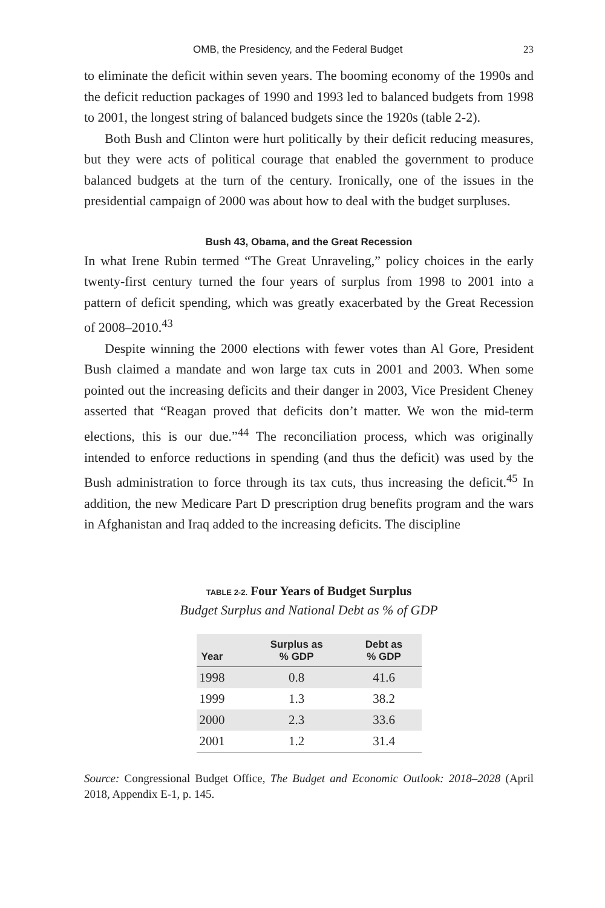OMB, the Presidency, and the Federal Budget 23
to eliminate the deficit within seven years. The booming economy of the 1990s and the deficit reduction packages of 1990 and 1993 led to balanced budgets from 1998 to 2001, the longest string of balanced budgets since the 1920s (table 2-2).
Both Bush and Clinton were hurt politically by their deficit reducing measures, but they were acts of political courage that enabled the government to produce balanced budgets at the turn of the century. Ironically, one of the issues in the presidential campaign of 2000 was about how to deal with the budget surpluses.
Bush 43, Obama, and the Great Recession
In what Irene Rubin termed “The Great Unraveling,” policy choices in the early twenty-first century turned the four years of surplus from 1998 to 2001 into a pattern of deficit spending, which was greatly exacerbated by the Great Recession of 2008–2010.<sup>43</sup>
Despite winning the 2000 elections with fewer votes than Al Gore, President Bush claimed a mandate and won large tax cuts in 2001 and 2003. When some pointed out the increasing deficits and their danger in 2003, Vice President Cheney asserted that “Reagan proved that deficits don’t matter. We won the mid-term elections, this is our due.”<sup>44</sup> The reconciliation process, which was originally intended to enforce reductions in spending (and thus the deficit) was used by the Bush administration to force through its tax cuts, thus increasing the deficit.<sup>45</sup> In addition, the new Medicare Part D prescription drug benefits program and the wars in Afghanistan and Iraq added to the increasing deficits. The discipline
TABLE 2-2. Four Years of Budget Surplus
Budget Surplus and National Debt as % of GDP
| Year | Surplus as % GDP | Debt as % GDP |
| --- | --- | --- |
| 1998 | 0.8 | 41.6 |
| 1999 | 1.3 | 38.2 |
| 2000 | 2.3 | 33.6 |
| 2001 | 1.2 | 31.4 |
Source: Congressional Budget Office, The Budget and Economic Outlook: 2018–2028 (April 2018, Appendix E-1, p. 145.